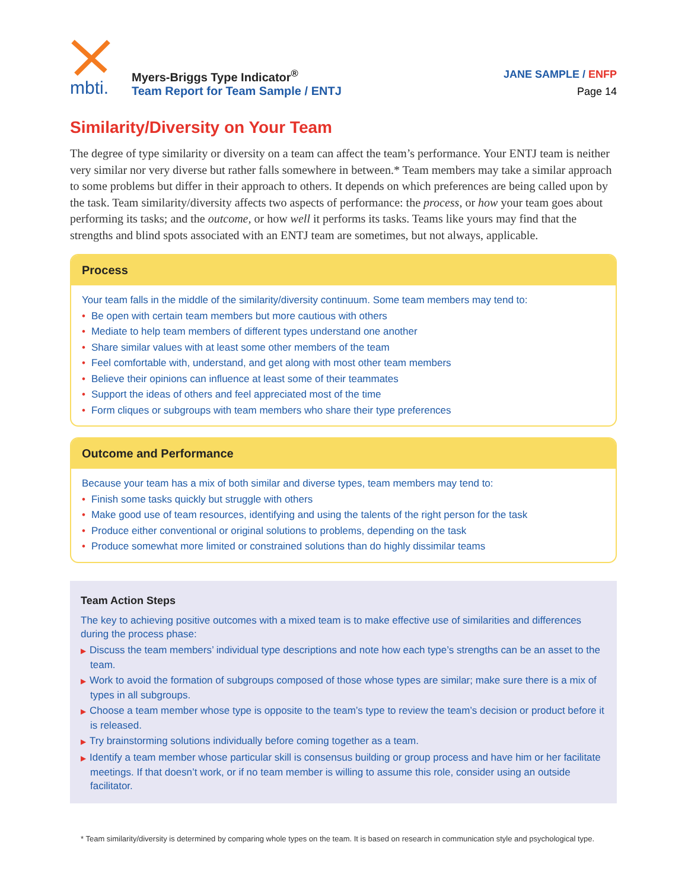mbti.
Myers-Briggs Type Indicator<sup>®</sup>
Team Report for Team Sample / ENTJ
JANE SAMPLE / ENFP
Page 14
Similarity/Diversity on Your Team
The degree of type similarity or diversity on a team can affect the team’s performance. Your ENTJ team is neither very similar nor very diverse but rather falls somewhere in between.* Team members may take a similar approach to some problems but differ in their approach to others. It depends on which preferences are being called upon by the task. Team similarity/diversity affects two aspects of performance: the process, or how your team goes about performing its tasks; and the outcome, or how well it performs its tasks. Teams like yours may find that the strengths and blind spots associated with an ENTJ team are sometimes, but not always, applicable.
Process
Your team falls in the middle of the similarity/diversity continuum. Some team members may tend to:
• Be open with certain team members but more cautious with others
• Mediate to help team members of different types understand one another
• Share similar values with at least some other members of the team
• Feel comfortable with, understand, and get along with most other team members
• Believe their opinions can influence at least some of their teammates
• Support the ideas of others and feel appreciated most of the time
• Form cliques or subgroups with team members who share their type preferences
Outcome and Performance
Because your team has a mix of both similar and diverse types, team members may tend to:
• Finish some tasks quickly but struggle with others
• Make good use of team resources, identifying and using the talents of the right person for the task
• Produce either conventional or original solutions to problems, depending on the task
• Produce somewhat more limited or constrained solutions than do highly dissimilar teams
Team Action Steps
The key to achieving positive outcomes with a mixed team is to make effective use of similarities and differences during the process phase:
▶ Discuss the team members’ individual type descriptions and note how each type’s strengths can be an asset to the team.
▶ Work to avoid the formation of subgroups composed of those whose types are similar; make sure there is a mix of types in all subgroups.
▶ Choose a team member whose type is opposite to the team’s type to review the team’s decision or product before it is released.
▶ Try brainstorming solutions individually before coming together as a team.
▶ Identify a team member whose particular skill is consensus building or group process and have him or her facilitate meetings. If that doesn’t work, or if no team member is willing to assume this role, consider using an outside facilitator.
* Team similarity/diversity is determined by comparing whole types on the team. It is based on research in communication style and psychological type.